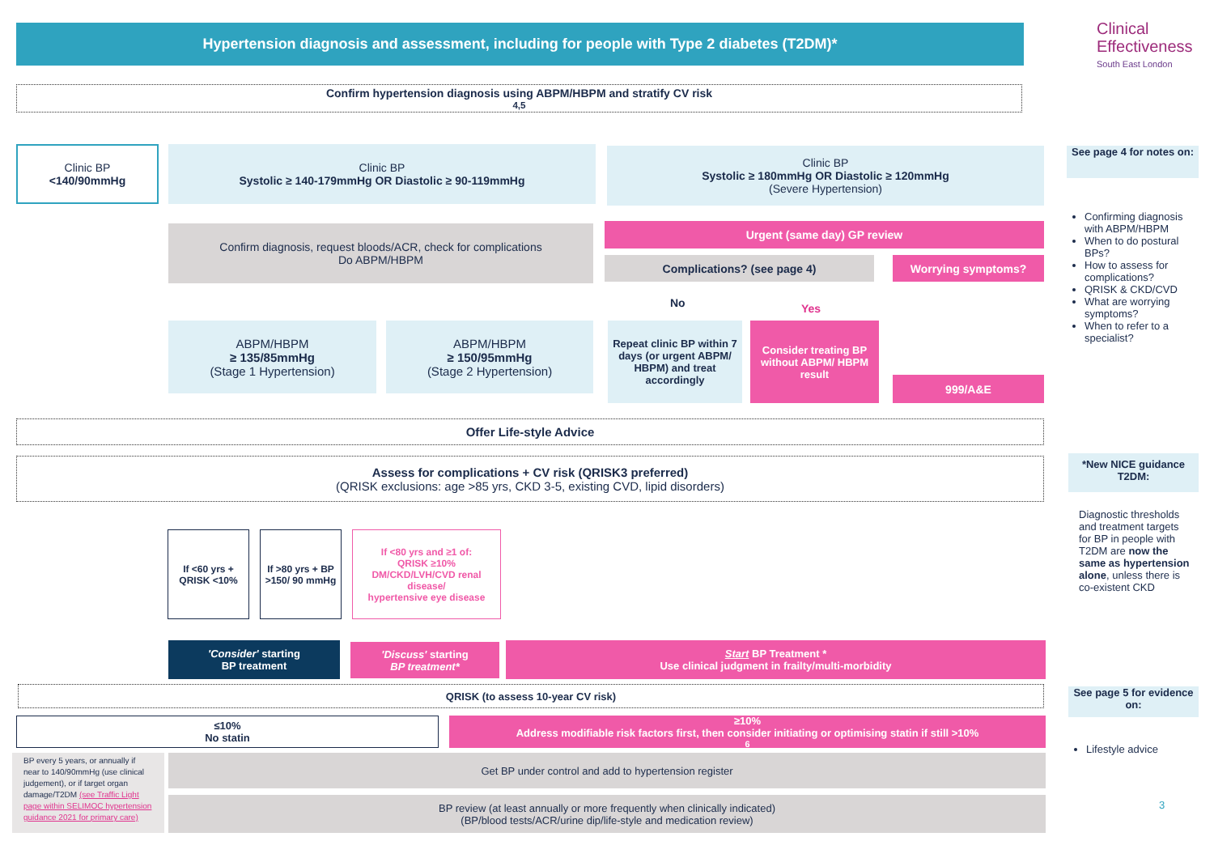Hypertension diagnosis and assessment, including for people with Type 2 diabetes (T2DM)*
Clinical
Effectiveness
South East London
Confirm hypertension diagnosis using ABPM/HBPM and stratify CV risk <sup>4,5</sup>
Clinic BP
<140/90mmHg
Clinic BP
Systolic ≥ 140-179mmHg OR Diastolic ≥ 90-119mmHg
Clinic BP
Systolic ≥ 180mmHg OR Diastolic ≥ 120mmHg
(Severe Hypertension)
Confirm diagnosis, request bloods/ACR, check for complications
Do ABPM/HBPM
Urgent (same day) GP review
Complications? (see page 4) Worrying symptoms?
No Yes
ABPM/HBPM
≥ 135/85mmHg
(Stage 1 Hypertension)
ABPM/HBPM
≥ 150/95mmHg
(Stage 2 Hypertension)
Repeat clinic BP within 7 days (or urgent ABPM/ HBPM) and treat accordingly
Consider treating BP without ABPM/ HBPM result
999/A&E
Offer Life-style Advice
Assess for complications + CV risk (QRISK3 preferred)
(QRISK exclusions: age >85 yrs, CKD 3-5, existing CVD, lipid disorders)
If <60 yrs + QRISK <10%
If >80 yrs + BP >150/ 90 mmHg
If <80 yrs and ≥1 of:
QRISK ≥10%
DM/CKD/LVH/CVD renal disease/
hypertensive eye disease
'Consider' starting
BP treatment
'Discuss' starting
BP treatment*
Start BP Treatment *
Use clinical judgment in frailty/multi-morbidity
QRISK (to assess 10-year CV risk)
≤10%
No statin
≥10%
Address modifiable risk factors first, then consider initiating or optimising statin if still >10%<sup>6</sup>
BP every 5 years, or annually if near to 140/90mmHg (use clinical judgement), or if target organ damage/T2DM (see Traffic Light page within SELIMOC hypertension guidance 2021 for primary care)
Get BP under control and add to hypertension register
BP review (at least annually or more frequently when clinically indicated)
(BP/blood tests/ACR/urine dip/life-style and medication review)
See page 4 for notes on:
Confirming diagnosis with ABPM/HBPM
When to do postural BPs?
How to assess for complications?
QRISK & CKD/CVD
What are worrying symptoms?
When to refer to a specialist?
*New NICE guidance T2DM:
Diagnostic thresholds and treatment targets for BP in people with T2DM are now the same as hypertension alone, unless there is co-existent CKD
See page 5 for evidence on:
Lifestyle advice
3